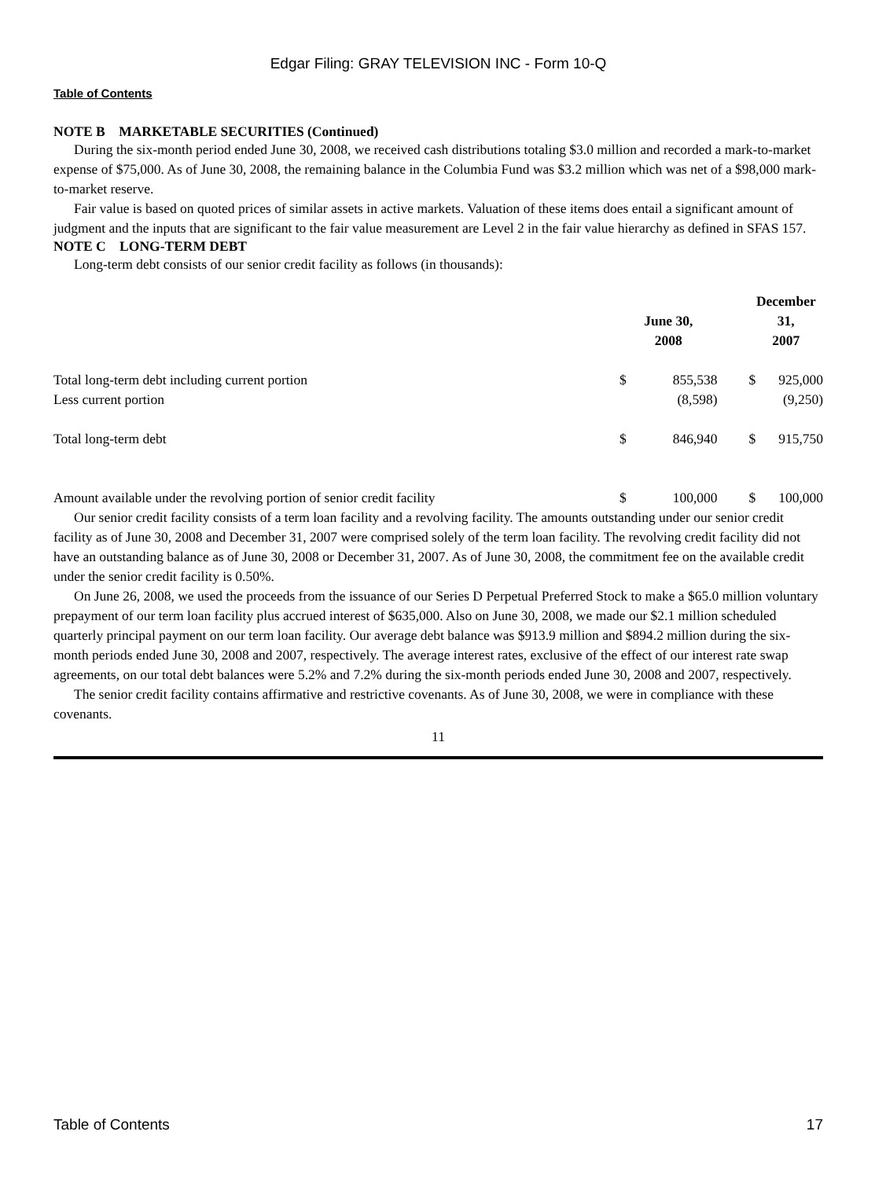Edgar Filing: GRAY TELEVISION INC - Form 10-Q
Table of Contents
NOTE B MARKETABLE SECURITIES (Continued)
During the six-month period ended June 30, 2008, we received cash distributions totaling $3.0 million and recorded a mark-to-market expense of $75,000. As of June 30, 2008, the remaining balance in the Columbia Fund was $3.2 million which was net of a $98,000 mark-to-market reserve.
Fair value is based on quoted prices of similar assets in active markets. Valuation of these items does entail a significant amount of judgment and the inputs that are significant to the fair value measurement are Level 2 in the fair value hierarchy as defined in SFAS 157.
NOTE C LONG-TERM DEBT
Long-term debt consists of our senior credit facility as follows (in thousands):
| | June 30, 2008 | | | December 31, 2007 | |
| --- | --- | --- | --- | --- | --- |
| Total long-term debt including current portion | $ | 855,538 | | $ | 925,000 |
| Less current portion | | (8,598) | | | (9,250) |
| Total long-term debt | $ | 846,940 | | $ | 915,750 |
| Amount available under the revolving portion of senior credit facility | $ | 100,000 | | $ | 100,000 |
Our senior credit facility consists of a term loan facility and a revolving facility. The amounts outstanding under our senior credit facility as of June 30, 2008 and December 31, 2007 were comprised solely of the term loan facility. The revolving credit facility did not have an outstanding balance as of June 30, 2008 or December 31, 2007. As of June 30, 2008, the commitment fee on the available credit under the senior credit facility is 0.50%.
On June 26, 2008, we used the proceeds from the issuance of our Series D Perpetual Preferred Stock to make a $65.0 million voluntary prepayment of our term loan facility plus accrued interest of $635,000. Also on June 30, 2008, we made our $2.1 million scheduled quarterly principal payment on our term loan facility. Our average debt balance was $913.9 million and $894.2 million during the six-month periods ended June 30, 2008 and 2007, respectively. The average interest rates, exclusive of the effect of our interest rate swap agreements, on our total debt balances were 5.2% and 7.2% during the six-month periods ended June 30, 2008 and 2007, respectively.
The senior credit facility contains affirmative and restrictive covenants. As of June 30, 2008, we were in compliance with these covenants.
11
Table of Contents 17